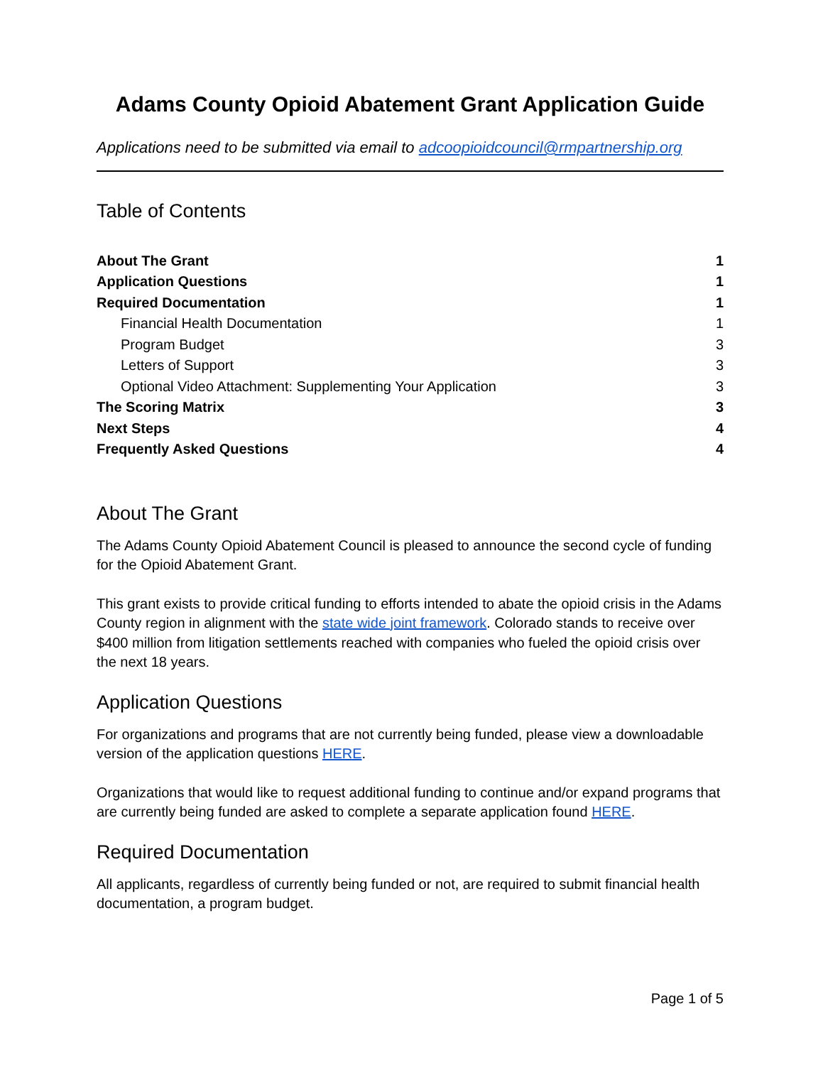Adams County Opioid Abatement Grant Application Guide
Applications need to be submitted via email to adcoopioidcouncil@rmpartnership.org
Table of Contents
About The Grant 1
Application Questions 1
Required Documentation 1
Financial Health Documentation 1
Program Budget 3
Letters of Support 3
Optional Video Attachment: Supplementing Your Application 3
The Scoring Matrix 3
Next Steps 4
Frequently Asked Questions 4
About The Grant
The Adams County Opioid Abatement Council is pleased to announce the second cycle of funding for the Opioid Abatement Grant.
This grant exists to provide critical funding to efforts intended to abate the opioid crisis in the Adams County region in alignment with the state wide joint framework. Colorado stands to receive over $400 million from litigation settlements reached with companies who fueled the opioid crisis over the next 18 years.
Application Questions
For organizations and programs that are not currently being funded, please view a downloadable version of the application questions HERE.
Organizations that would like to request additional funding to continue and/or expand programs that are currently being funded are asked to complete a separate application found HERE.
Required Documentation
All applicants, regardless of currently being funded or not, are required to submit financial health documentation, a program budget.
Page 1 of 5